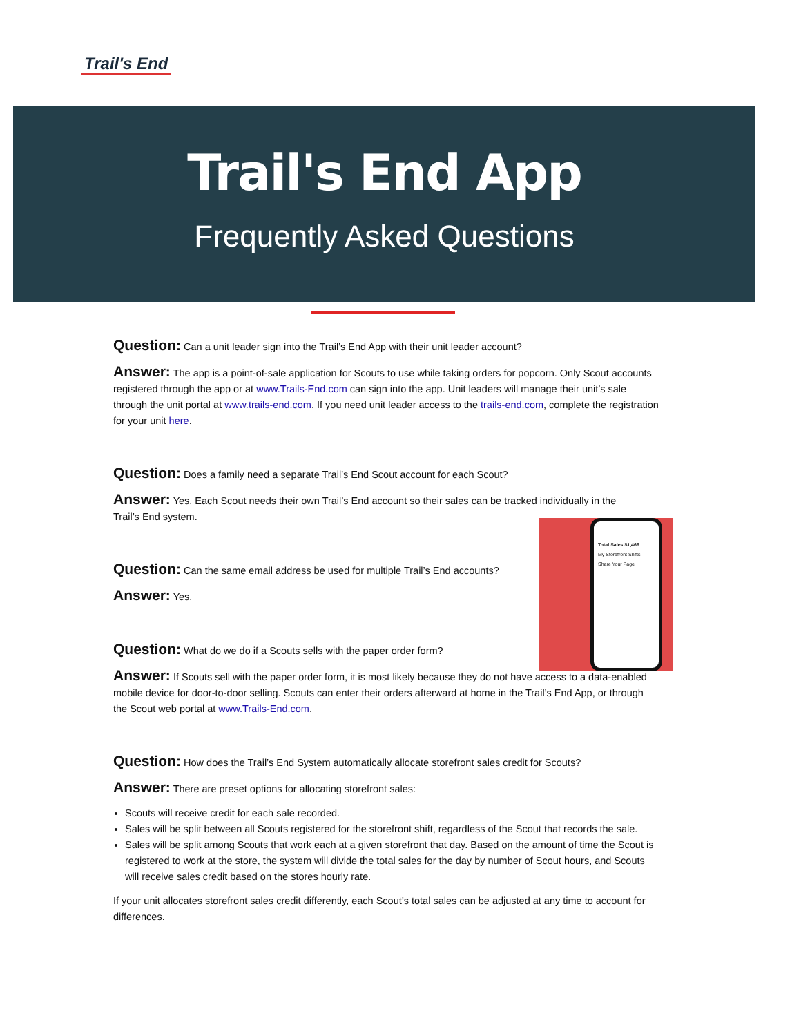Trail's End
Trail's End App
Frequently Asked Questions
Total Sales $1,469
My Storefront Shifts
Share Your Page
Question: Can a unit leader sign into the Trail’s End App with their unit leader account?
Answer: The app is a point-of-sale application for Scouts to use while taking orders for popcorn. Only Scout accounts registered through the app or at www.Trails-End.com can sign into the app. Unit leaders will manage their unit’s sale through the unit portal at www.trails-end.com. If you need unit leader access to the trails-end.com, complete the registration for your unit here.
Question: Does a family need a separate Trail’s End Scout account for each Scout?
Answer: Yes. Each Scout needs their own Trail’s End account so their sales can be tracked individually in the Trail’s End system.
Question: Can the same email address be used for multiple Trail’s End accounts?
Answer: Yes.
Question: What do we do if a Scouts sells with the paper order form?
Answer: If Scouts sell with the paper order form, it is most likely because they do not have access to a data-enabled mobile device for door-to-door selling. Scouts can enter their orders afterward at home in the Trail’s End App, or through the Scout web portal at www.Trails-End.com.
Question: How does the Trail’s End System automatically allocate storefront sales credit for Scouts?
Answer: There are preset options for allocating storefront sales:
Scouts will receive credit for each sale recorded.
Sales will be split between all Scouts registered for the storefront shift, regardless of the Scout that records the sale.
Sales will be split among Scouts that work each at a given storefront that day. Based on the amount of time the Scout is registered to work at the store, the system will divide the total sales for the day by number of Scout hours, and Scouts will receive sales credit based on the stores hourly rate.
If your unit allocates storefront sales credit differently, each Scout’s total sales can be adjusted at any time to account for differences.